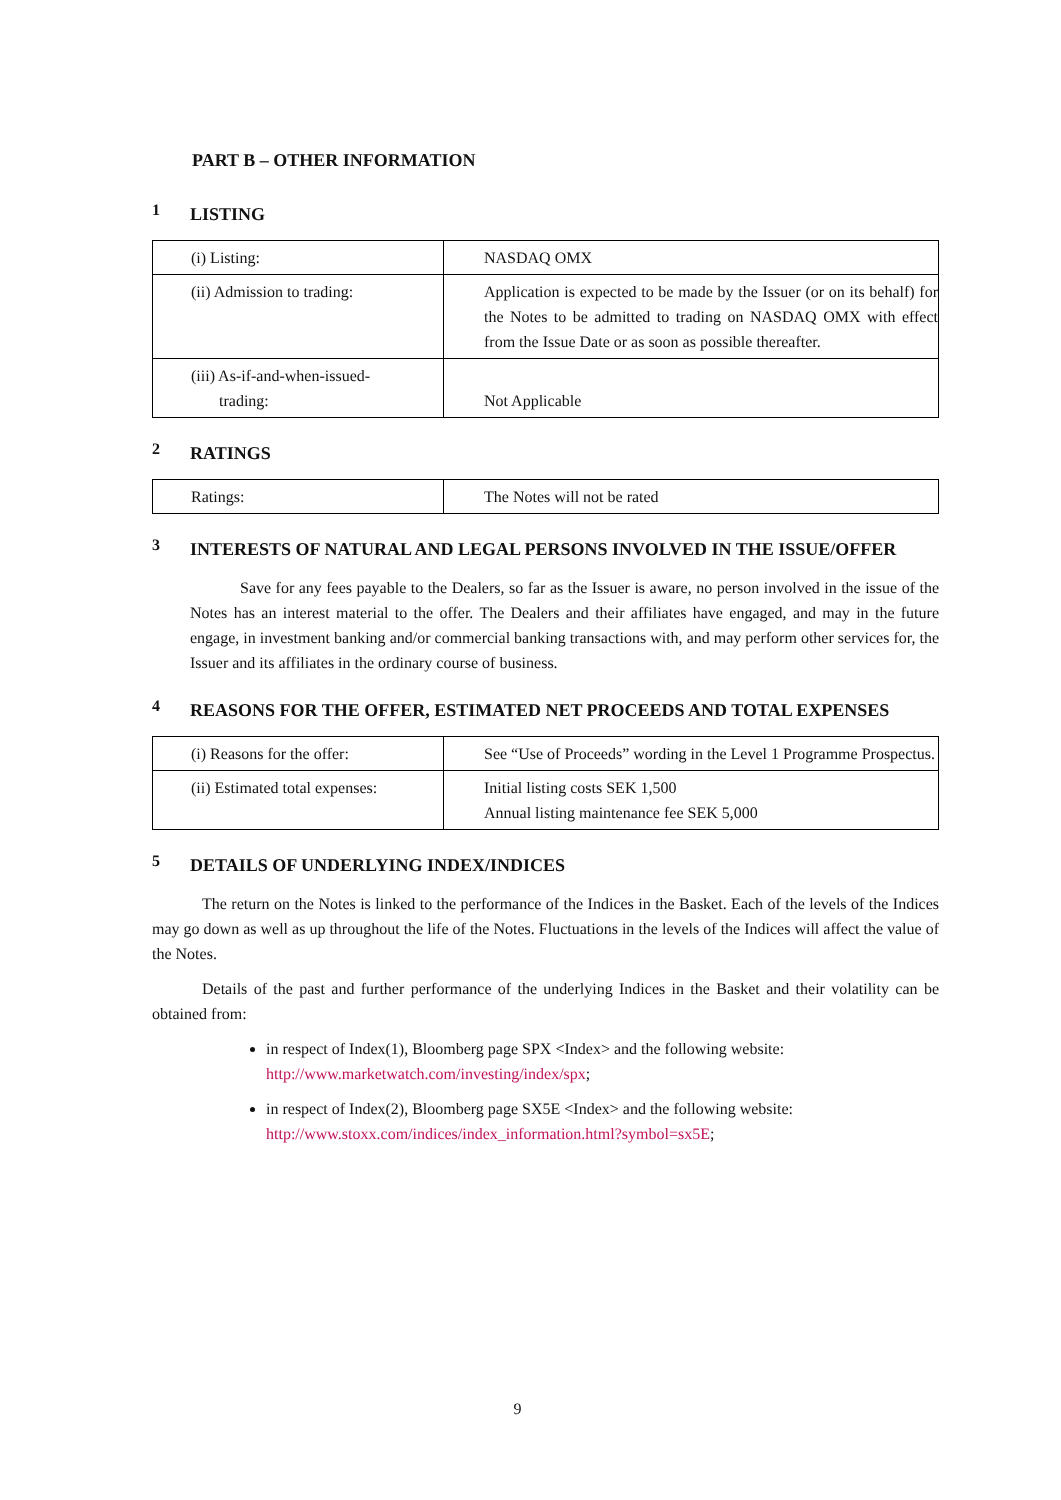PART B – OTHER INFORMATION
1 LISTING
| (i) Listing: | NASDAQ OMX |
| (ii) Admission to trading: | Application is expected to be made by the Issuer (or on its behalf) for the Notes to be admitted to trading on NASDAQ OMX with effect from the Issue Date or as soon as possible thereafter. |
| (iii) As-if-and-when-issued- trading: | Not Applicable |
2 RATINGS
| Ratings: | The Notes will not be rated |
3 INTERESTS OF NATURAL AND LEGAL PERSONS INVOLVED IN THE ISSUE/OFFER
Save for any fees payable to the Dealers, so far as the Issuer is aware, no person involved in the issue of the Notes has an interest material to the offer. The Dealers and their affiliates have engaged, and may in the future engage, in investment banking and/or commercial banking transactions with, and may perform other services for, the Issuer and its affiliates in the ordinary course of business.
4 REASONS FOR THE OFFER, ESTIMATED NET PROCEEDS AND TOTAL EXPENSES
| (i) Reasons for the offer: | See “Use of Proceeds” wording in the Level 1 Programme Prospectus. |
| (ii) Estimated total expenses: | Initial listing costs SEK 1,500 Annual listing maintenance fee SEK 5,000 |
5 DETAILS OF UNDERLYING INDEX/INDICES
The return on the Notes is linked to the performance of the Indices in the Basket. Each of the levels of the Indices may go down as well as up throughout the life of the Notes. Fluctuations in the levels of the Indices will affect the value of the Notes.
Details of the past and further performance of the underlying Indices in the Basket and their volatility can be obtained from:
in respect of Index(1), Bloomberg page SPX <Index> and the following website: http://www.marketwatch.com/investing/index/spx;
in respect of Index(2), Bloomberg page SX5E <Index> and the following website: http://www.stoxx.com/indices/index_information.html?symbol=sx5E;
9